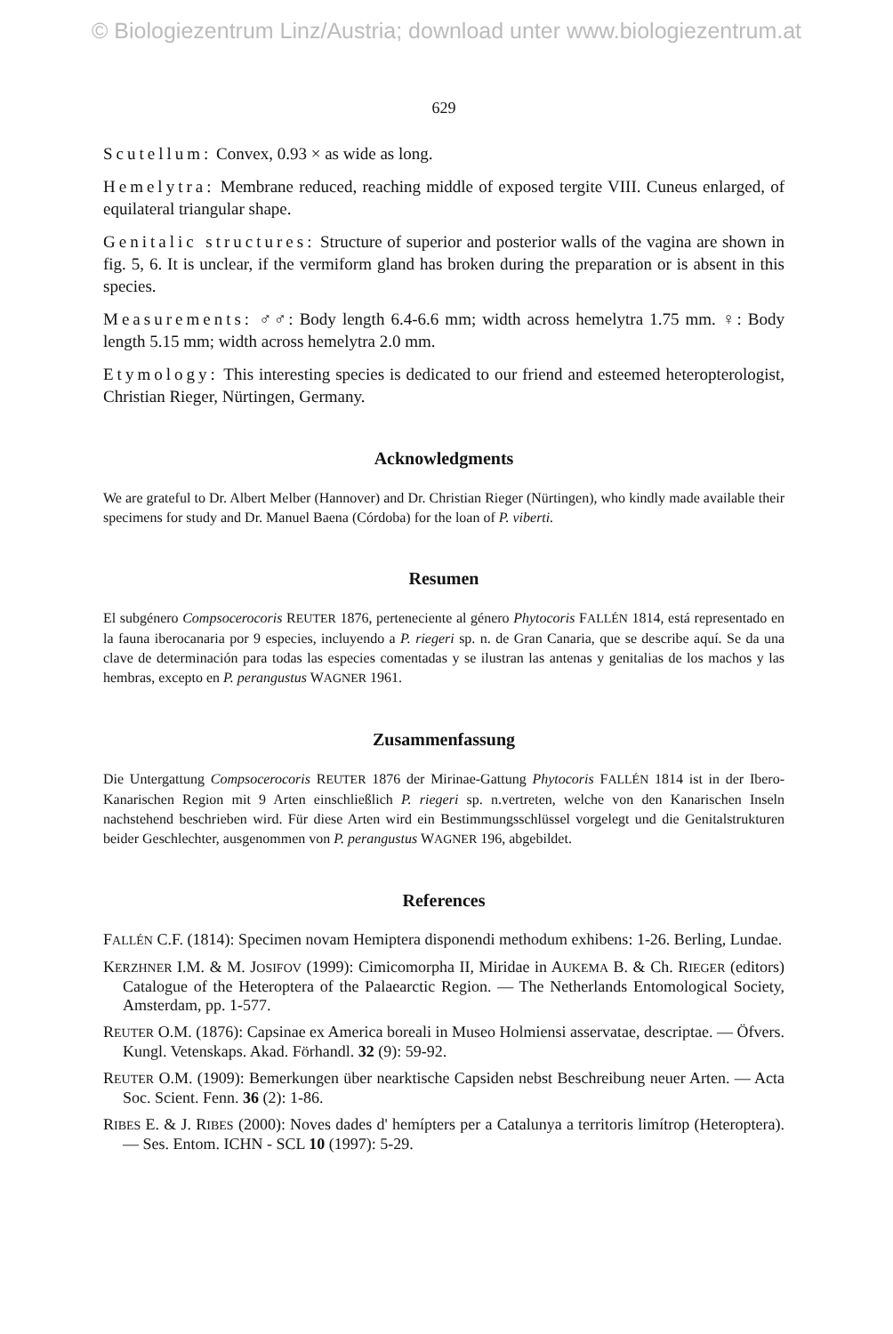© Biologiezentrum Linz/Austria; download unter www.biologiezentrum.at
629
Scutellum: Convex, 0.93 × as wide as long.
Hemelytra: Membrane reduced, reaching middle of exposed tergite VIII. Cuneus enlarged, of equilateral triangular shape.
Genitalic structures: Structure of superior and posterior walls of the vagina are shown in fig. 5, 6. It is unclear, if the vermiform gland has broken during the preparation or is absent in this species.
Measurements: ♂♂: Body length 6.4-6.6 mm; width across hemelytra 1.75 mm. ♀: Body length 5.15 mm; width across hemelytra 2.0 mm.
Etymology: This interesting species is dedicated to our friend and esteemed heteropterologist, Christian Rieger, Nürtingen, Germany.
Acknowledgments
We are grateful to Dr. Albert Melber (Hannover) and Dr. Christian Rieger (Nürtingen), who kindly made available their specimens for study and Dr. Manuel Baena (Córdoba) for the loan of P. viberti.
Resumen
El subgénero Compsocerocoris REUTER 1876, perteneciente al género Phytocoris FALLÉN 1814, está representado en la fauna iberocanaria por 9 especies, incluyendo a P. riegeri sp. n. de Gran Canaria, que se describe aquí. Se da una clave de determinación para todas las especies comentadas y se ilustran las antenas y genitalias de los machos y las hembras, excepto en P. perangustus WAGNER 1961.
Zusammenfassung
Die Untergattung Compsocerocoris REUTER 1876 der Mirinae-Gattung Phytocoris FALLÉN 1814 ist in der Ibero-Kanarischen Region mit 9 Arten einschließlich P. riegeri sp. n.vertreten, welche von den Kanarischen Inseln nachstehend beschrieben wird. Für diese Arten wird ein Bestimmungsschlüssel vorgelegt und die Genitalstrukturen beider Geschlechter, ausgenommen von P. perangustus WAGNER 196, abgebildet.
References
FALLÉN C.F. (1814): Specimen novam Hemiptera disponendi methodum exhibens: 1-26. Berling, Lundae.
KERZHNER I.M. & M. JOSIFOV (1999): Cimicomorpha II, Miridae in AUKEMA B. & Ch. RIEGER (editors) Catalogue of the Heteroptera of the Palaearctic Region. — The Netherlands Entomological Society, Amsterdam, pp. 1-577.
REUTER O.M. (1876): Capsinae ex America boreali in Museo Holmiensi asservatae, descriptae. — Öfvers. Kungl. Vetenskaps. Akad. Förhandl. 32 (9): 59-92.
REUTER O.M. (1909): Bemerkungen über nearktische Capsiden nebst Beschreibung neuer Arten. — Acta Soc. Scient. Fenn. 36 (2): 1-86.
RIBES E. & J. RIBES (2000): Noves dades d' hemípters per a Catalunya a territoris limítrop (Heteroptera). — Ses. Entom. ICHN - SCL 10 (1997): 5-29.